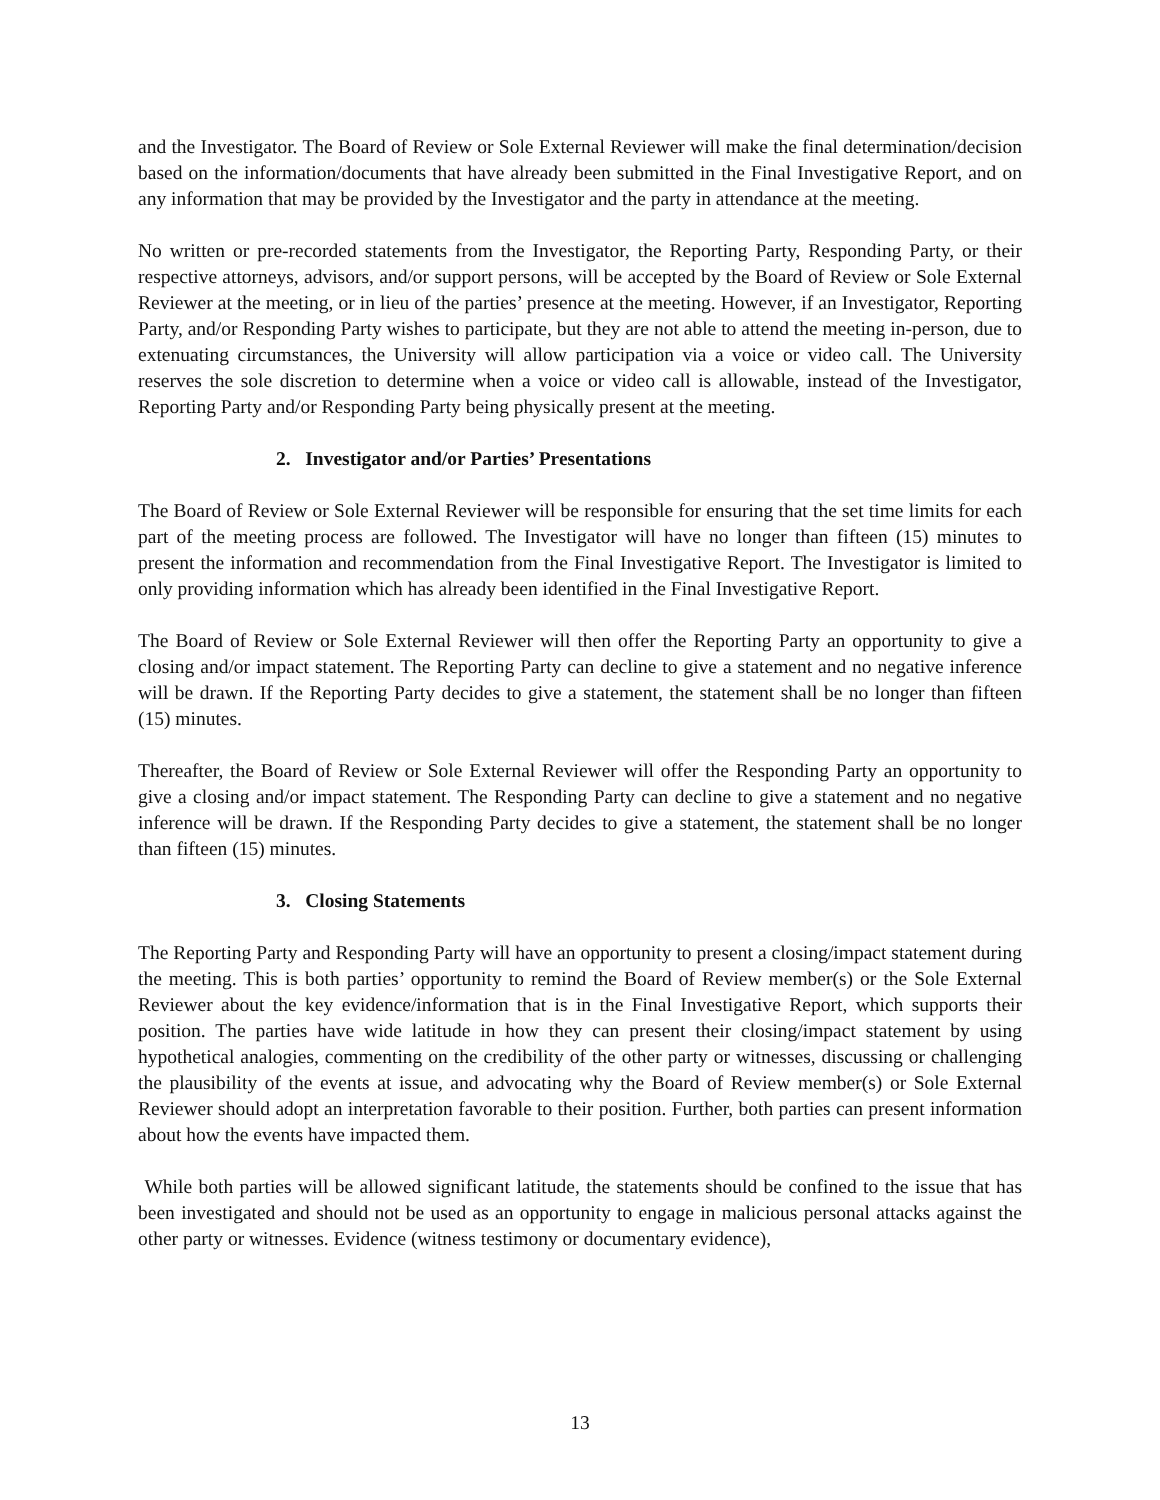and the Investigator. The Board of Review or Sole External Reviewer will make the final determination/decision based on the information/documents that have already been submitted in the Final Investigative Report, and on any information that may be provided by the Investigator and the party in attendance at the meeting.
No written or pre-recorded statements from the Investigator, the Reporting Party, Responding Party, or their respective attorneys, advisors, and/or support persons, will be accepted by the Board of Review or Sole External Reviewer at the meeting, or in lieu of the parties’ presence at the meeting. However, if an Investigator, Reporting Party, and/or Responding Party wishes to participate, but they are not able to attend the meeting in-person, due to extenuating circumstances, the University will allow participation via a voice or video call. The University reserves the sole discretion to determine when a voice or video call is allowable, instead of the Investigator, Reporting Party and/or Responding Party being physically present at the meeting.
2. Investigator and/or Parties’ Presentations
The Board of Review or Sole External Reviewer will be responsible for ensuring that the set time limits for each part of the meeting process are followed. The Investigator will have no longer than fifteen (15) minutes to present the information and recommendation from the Final Investigative Report. The Investigator is limited to only providing information which has already been identified in the Final Investigative Report.
The Board of Review or Sole External Reviewer will then offer the Reporting Party an opportunity to give a closing and/or impact statement. The Reporting Party can decline to give a statement and no negative inference will be drawn. If the Reporting Party decides to give a statement, the statement shall be no longer than fifteen (15) minutes.
Thereafter, the Board of Review or Sole External Reviewer will offer the Responding Party an opportunity to give a closing and/or impact statement. The Responding Party can decline to give a statement and no negative inference will be drawn. If the Responding Party decides to give a statement, the statement shall be no longer than fifteen (15) minutes.
3. Closing Statements
The Reporting Party and Responding Party will have an opportunity to present a closing/impact statement during the meeting. This is both parties’ opportunity to remind the Board of Review member(s) or the Sole External Reviewer about the key evidence/information that is in the Final Investigative Report, which supports their position. The parties have wide latitude in how they can present their closing/impact statement by using hypothetical analogies, commenting on the credibility of the other party or witnesses, discussing or challenging the plausibility of the events at issue, and advocating why the Board of Review member(s) or Sole External Reviewer should adopt an interpretation favorable to their position. Further, both parties can present information about how the events have impacted them.
While both parties will be allowed significant latitude, the statements should be confined to the issue that has been investigated and should not be used as an opportunity to engage in malicious personal attacks against the other party or witnesses. Evidence (witness testimony or documentary evidence),
13